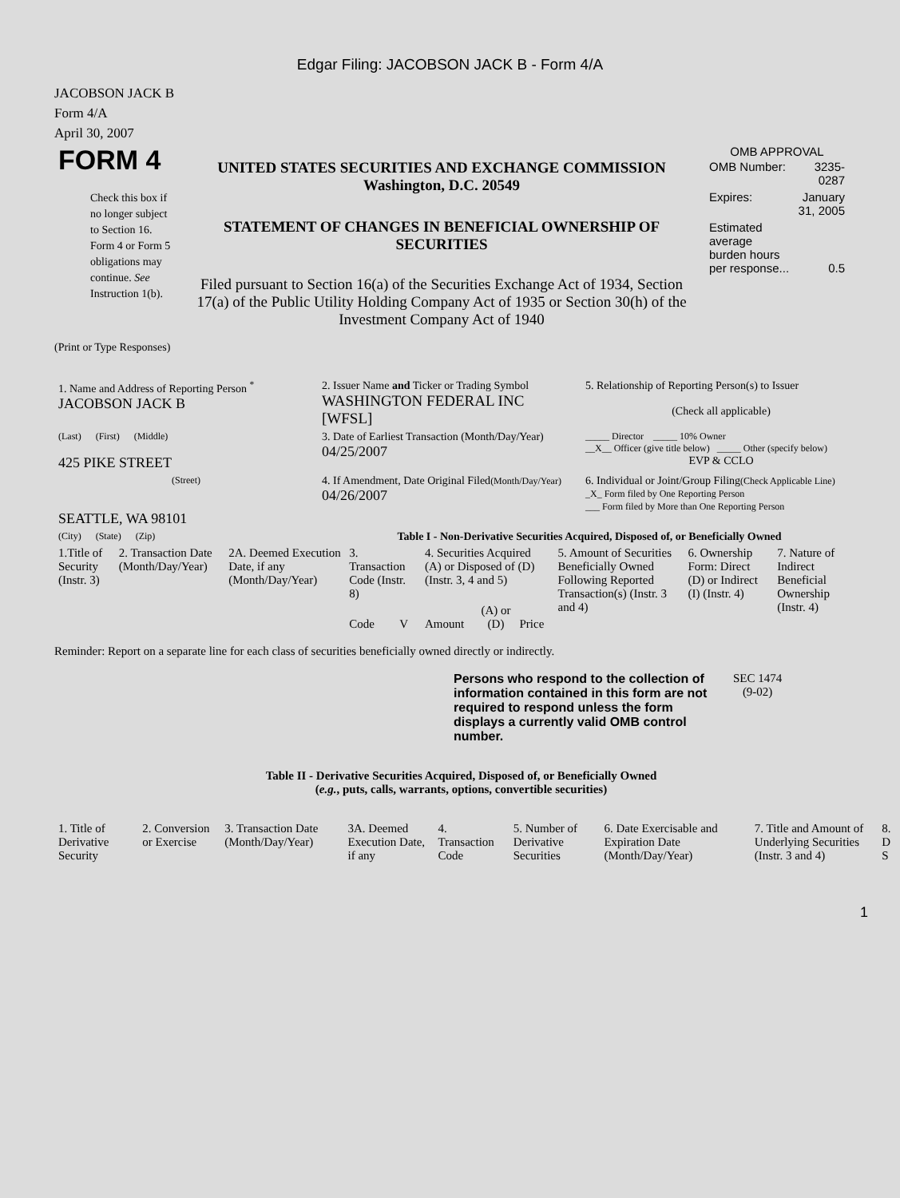Edgar Filing: JACOBSON JACK B - Form 4/A
JACOBSON JACK B
Form 4/A
April 30, 2007
| FORM 4 Check this box if no longer subject to Section 16. Form 4 or Form 5 obligations may continue. See Instruction 1(b). | UNITED STATES SECURITIES AND EXCHANGE COMMISSION Washington, D.C. 20549 STATEMENT OF CHANGES IN BENEFICIAL OWNERSHIP OF SECURITIES Filed pursuant to Section 16(a) of the Securities Exchange Act of 1934, Section 17(a) of the Public Utility Holding Company Act of 1935 or Section 30(h) of the Investment Company Act of 1940 | OMB APPROVAL / OMB Number: / 3235-0287 / / Expires: / January 31, 2005 / / Estimated average burden hours per response... / 0.5 / |
(Print or Type Responses)
| 1. Name and Address of Reporting Person <sup>*</sup> JACOBSON JACK B | 2. Issuer Name and Ticker or Trading Symbol WASHINGTON FEDERAL INC [WFSL] | 5. Relationship of Reporting Person(s) to Issuer (Check all applicable) |
| (Last) (First) (Middle) 425 PIKE STREET | 3. Date of Earliest Transaction (Month/Day/Year) 04/25/2007 | _____ Director _____ 10% Owner __X__ Officer (give title below) _____ Other (specify below) EVP & CCLO |
| (Street) SEATTLE, WA 98101 | 4. If Amendment, Date Original Filed (Month/Day/Year) 04/26/2007 | 6. Individual or Joint/Group Filing (Check Applicable Line) _X_ Form filed by One Reporting Person ___ Form filed by More than One Reporting Person |
| (City) (State) (Zip) | Table I - Non-Derivative Securities Acquired, Disposed of, or Beneficially Owned | |
| 1.Title of Security (Instr. 3) | 2. Transaction Date (Month/Day/Year) | 2A. Deemed Execution Date, if any (Month/Day/Year) | 3. Transaction Code (Instr. 8) | | 4. Securities Acquired (A) or Disposed of (D) (Instr. 3, 4 and 5) | | | 5. Amount of Securities Beneficially Owned Following Reported Transaction(s) (Instr. 3 and 4) | 6. Ownership Form: Direct (D) or Indirect (I) (Instr. 4) | 7. Nature of Indirect Beneficial Ownership (Instr. 4) |
| | | | Code | V | Amount | (A) or (D) | Price | | | |
Reminder: Report on a separate line for each class of securities beneficially owned directly or indirectly.
| Persons who respond to the collection of information contained in this form are not required to respond unless the form displays a currently valid OMB control number. | SEC 1474 (9-02) |
Table II - Derivative Securities Acquired, Disposed of, or Beneficially Owned
(e.g., puts, calls, warrants, options, convertible securities)
| 1. Title of Derivative Security | 2. Conversion or Exercise | 3. Transaction Date (Month/Day/Year) | 3A. Deemed Execution Date, if any | 4. Transaction Code | 5. Number of Derivative Securities | 6. Date Exercisable and Expiration Date (Month/Day/Year) | 7. Title and Amount of Underlying Securities (Instr. 3 and 4) | 8. D S |
1